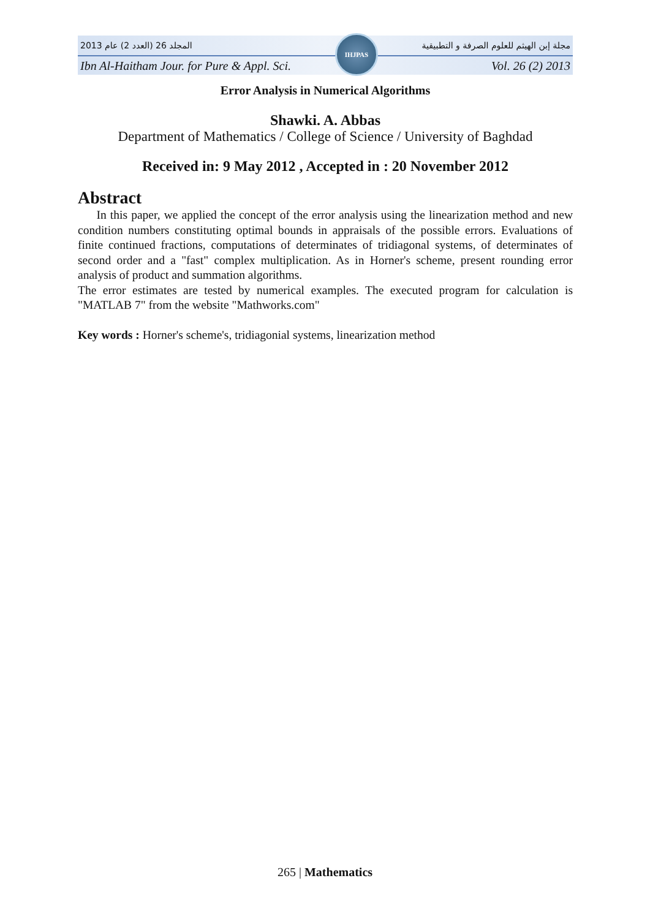المجلد 26 (العدد 2) عام 2013 مجلة إبن الهيثم للعلوم الصرفة و التطبيقية
Ibn Al-Haitham Jour. for Pure & Appl. Sci. Vol. 26 (2) 2013
IHJPAS
Error Analysis in Numerical Algorithms
Shawki. A. Abbas
Department of Mathematics / College of Science / University of Baghdad
Received in: 9 May 2012 , Accepted in : 20 November 2012
Abstract
In this paper, we applied the concept of the error analysis using the linearization method and new condition numbers constituting optimal bounds in appraisals of the possible errors. Evaluations of finite continued fractions, computations of determinates of tridiagonal systems, of determinates of second order and a "fast" complex multiplication. As in Horner's scheme, present rounding error analysis of product and summation algorithms.
The error estimates are tested by numerical examples. The executed program for calculation is "MATLAB 7" from the website "Mathworks.com"
Key words : Horner's scheme's, tridiagonial systems, linearization method
265 | Mathematics